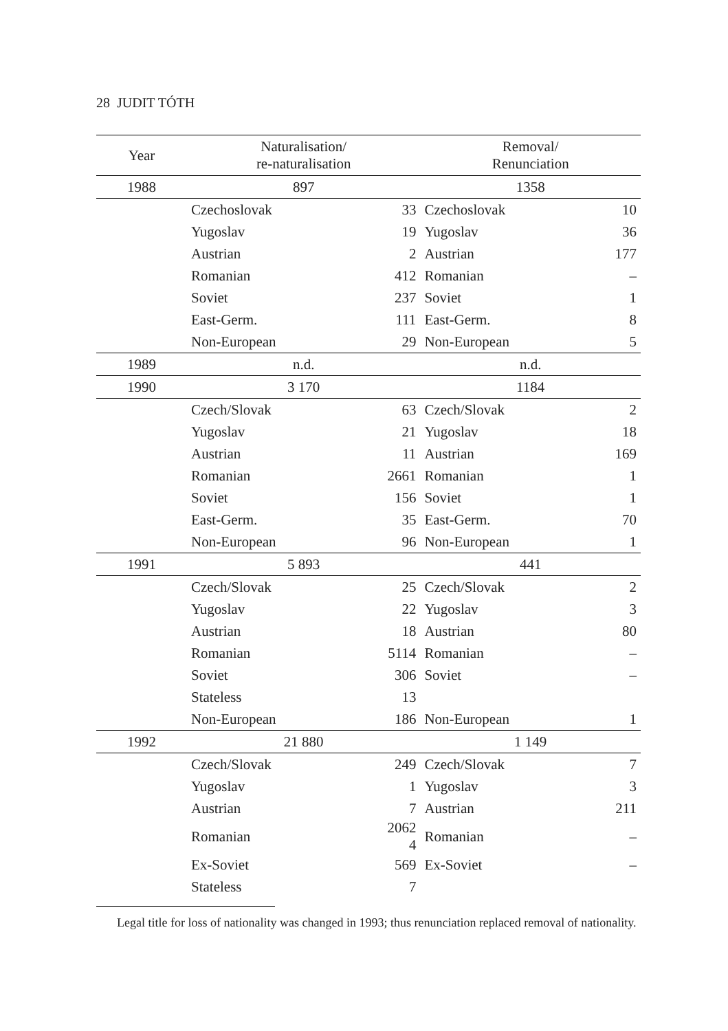28 JUDIT TÓTH
| Year | Naturalisation/ re-naturalisation | | Removal/ Renunciation | |
| --- | --- | --- | --- | --- |
| 1988 | 897 | | 1358 | |
| | Czechoslovak | 33 | Czechoslovak | 10 |
| | Yugoslav | 19 | Yugoslav | 36 |
| | Austrian | 2 | Austrian | 177 |
| | Romanian | 412 | Romanian | – |
| | Soviet | 237 | Soviet | 1 |
| | East-Germ. | 111 | East-Germ. | 8 |
| | Non-European | 29 | Non-European | 5 |
| 1989 | n.d. | | n.d. | |
| 1990 | 3 170 | | 1184 | |
| | Czech/Slovak | 63 | Czech/Slovak | 2 |
| | Yugoslav | 21 | Yugoslav | 18 |
| | Austrian | 11 | Austrian | 169 |
| | Romanian | 2661 | Romanian | 1 |
| | Soviet | 156 | Soviet | 1 |
| | East-Germ. | 35 | East-Germ. | 70 |
| | Non-European | 96 | Non-European | 1 |
| 1991 | 5 893 | | 441 | |
| | Czech/Slovak | 25 | Czech/Slovak | 2 |
| | Yugoslav | 22 | Yugoslav | 3 |
| | Austrian | 18 | Austrian | 80 |
| | Romanian | 5114 | Romanian | – |
| | Soviet | 306 | Soviet | – |
| | Stateless | 13 | | |
| | Non-European | 186 | Non-European | 1 |
| 1992 | 21 880 | | 1 149 | |
| | Czech/Slovak | 249 | Czech/Slovak | 7 |
| | Yugoslav | 1 | Yugoslav | 3 |
| | Austrian | 7 | Austrian | 211 |
| | Romanian | 2062 4 | Romanian | – |
| | Ex-Soviet | 569 | Ex-Soviet | – |
| | Stateless | 7 | | |
Legal title for loss of nationality was changed in 1993; thus renunciation replaced removal of nationality.